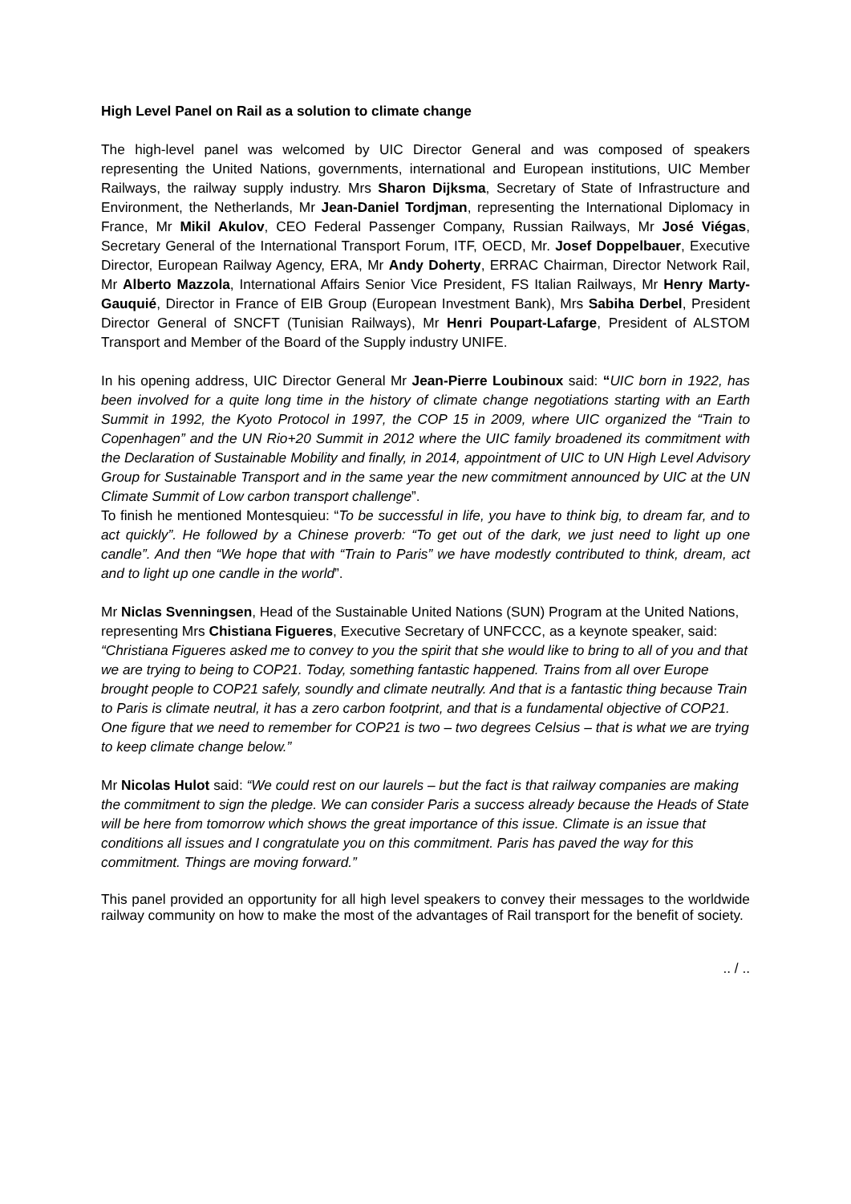High Level Panel on Rail as a solution to climate change
The high-level panel was welcomed by UIC Director General and was composed of speakers representing the United Nations, governments, international and European institutions, UIC Member Railways, the railway supply industry. Mrs Sharon Dijksma, Secretary of State of Infrastructure and Environment, the Netherlands, Mr Jean-Daniel Tordjman, representing the International Diplomacy in France, Mr Mikil Akulov, CEO Federal Passenger Company, Russian Railways, Mr José Viégas, Secretary General of the International Transport Forum, ITF, OECD, Mr. Josef Doppelbauer, Executive Director, European Railway Agency, ERA, Mr Andy Doherty, ERRAC Chairman, Director Network Rail, Mr Alberto Mazzola, International Affairs Senior Vice President, FS Italian Railways, Mr Henry Marty-Gauquié, Director in France of EIB Group (European Investment Bank), Mrs Sabiha Derbel, President Director General of SNCFT (Tunisian Railways), Mr Henri Poupart-Lafarge, President of ALSTOM Transport and Member of the Board of the Supply industry UNIFE.
In his opening address, UIC Director General Mr Jean-Pierre Loubinoux said: “UIC born in 1922, has been involved for a quite long time in the history of climate change negotiations starting with an Earth Summit in 1992, the Kyoto Protocol in 1997, the COP 15 in 2009, where UIC organized the “Train to Copenhagen” and the UN Rio+20 Summit in 2012 where the UIC family broadened its commitment with the Declaration of Sustainable Mobility and finally, in 2014, appointment of UIC to UN High Level Advisory Group for Sustainable Transport and in the same year the new commitment announced by UIC at the UN Climate Summit of Low carbon transport challenge”.
To finish he mentioned Montesquieu: “To be successful in life, you have to think big, to dream far, and to act quickly”. He followed by a Chinese proverb: “To get out of the dark, we just need to light up one candle”. And then “We hope that with “Train to Paris” we have modestly contributed to think, dream, act and to light up one candle in the world”.
Mr Niclas Svenningsen, Head of the Sustainable United Nations (SUN) Program at the United Nations, representing Mrs Chistiana Figueres, Executive Secretary of UNFCCC, as a keynote speaker, said: “Christiana Figueres asked me to convey to you the spirit that she would like to bring to all of you and that we are trying to being to COP21. Today, something fantastic happened. Trains from all over Europe brought people to COP21 safely, soundly and climate neutrally. And that is a fantastic thing because Train to Paris is climate neutral, it has a zero carbon footprint, and that is a fundamental objective of COP21. One figure that we need to remember for COP21 is two – two degrees Celsius – that is what we are trying to keep climate change below.”
Mr Nicolas Hulot said: “We could rest on our laurels – but the fact is that railway companies are making the commitment to sign the pledge. We can consider Paris a success already because the Heads of State will be here from tomorrow which shows the great importance of this issue. Climate is an issue that conditions all issues and I congratulate you on this commitment. Paris has paved the way for this commitment. Things are moving forward.”
This panel provided an opportunity for all high level speakers to convey their messages to the worldwide railway community on how to make the most of the advantages of Rail transport for the benefit of society.
.. / ..